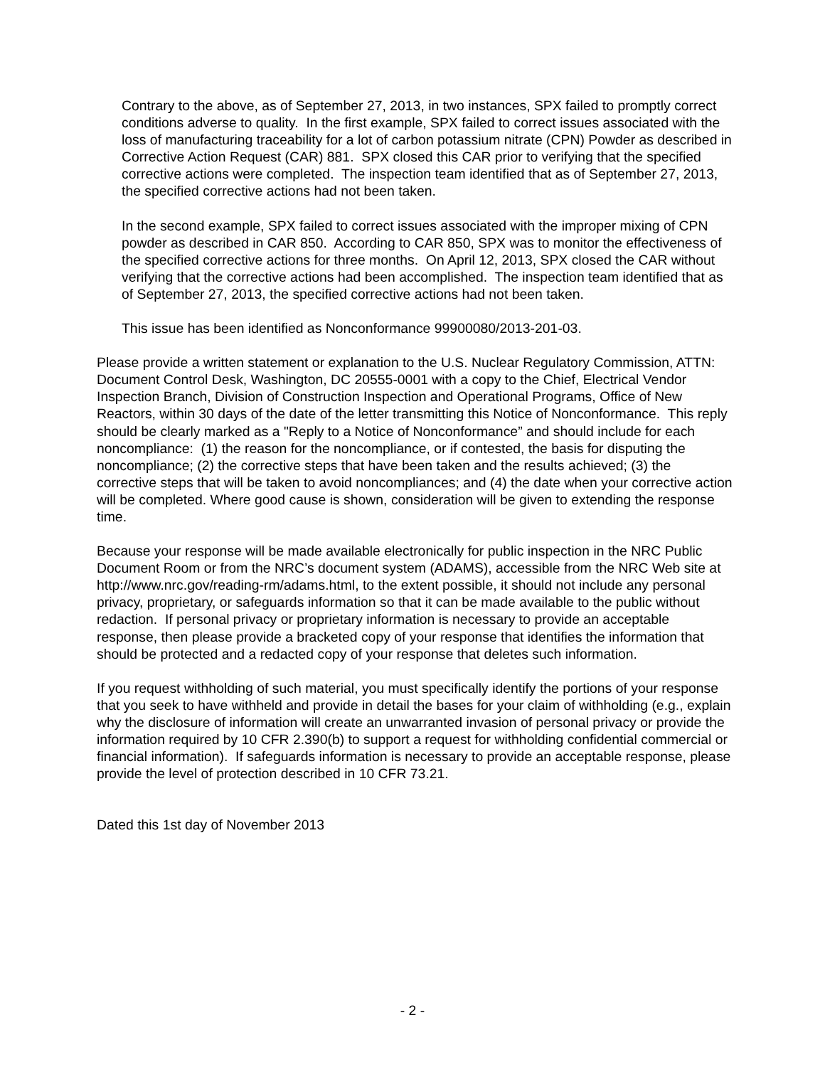Contrary to the above, as of September 27, 2013, in two instances, SPX failed to promptly correct conditions adverse to quality. In the first example, SPX failed to correct issues associated with the loss of manufacturing traceability for a lot of carbon potassium nitrate (CPN) Powder as described in Corrective Action Request (CAR) 881. SPX closed this CAR prior to verifying that the specified corrective actions were completed. The inspection team identified that as of September 27, 2013, the specified corrective actions had not been taken.
In the second example, SPX failed to correct issues associated with the improper mixing of CPN powder as described in CAR 850. According to CAR 850, SPX was to monitor the effectiveness of the specified corrective actions for three months. On April 12, 2013, SPX closed the CAR without verifying that the corrective actions had been accomplished. The inspection team identified that as of September 27, 2013, the specified corrective actions had not been taken.
This issue has been identified as Nonconformance 99900080/2013-201-03.
Please provide a written statement or explanation to the U.S. Nuclear Regulatory Commission, ATTN: Document Control Desk, Washington, DC 20555-0001 with a copy to the Chief, Electrical Vendor Inspection Branch, Division of Construction Inspection and Operational Programs, Office of New Reactors, within 30 days of the date of the letter transmitting this Notice of Nonconformance. This reply should be clearly marked as a "Reply to a Notice of Nonconformance” and should include for each noncompliance: (1) the reason for the noncompliance, or if contested, the basis for disputing the noncompliance; (2) the corrective steps that have been taken and the results achieved; (3) the corrective steps that will be taken to avoid noncompliances; and (4) the date when your corrective action will be completed. Where good cause is shown, consideration will be given to extending the response time.
Because your response will be made available electronically for public inspection in the NRC Public Document Room or from the NRC’s document system (ADAMS), accessible from the NRC Web site at http://www.nrc.gov/reading-rm/adams.html, to the extent possible, it should not include any personal privacy, proprietary, or safeguards information so that it can be made available to the public without redaction. If personal privacy or proprietary information is necessary to provide an acceptable response, then please provide a bracketed copy of your response that identifies the information that should be protected and a redacted copy of your response that deletes such information.
If you request withholding of such material, you must specifically identify the portions of your response that you seek to have withheld and provide in detail the bases for your claim of withholding (e.g., explain why the disclosure of information will create an unwarranted invasion of personal privacy or provide the information required by 10 CFR 2.390(b) to support a request for withholding confidential commercial or financial information). If safeguards information is necessary to provide an acceptable response, please provide the level of protection described in 10 CFR 73.21.
Dated this 1st day of November 2013
- 2 -